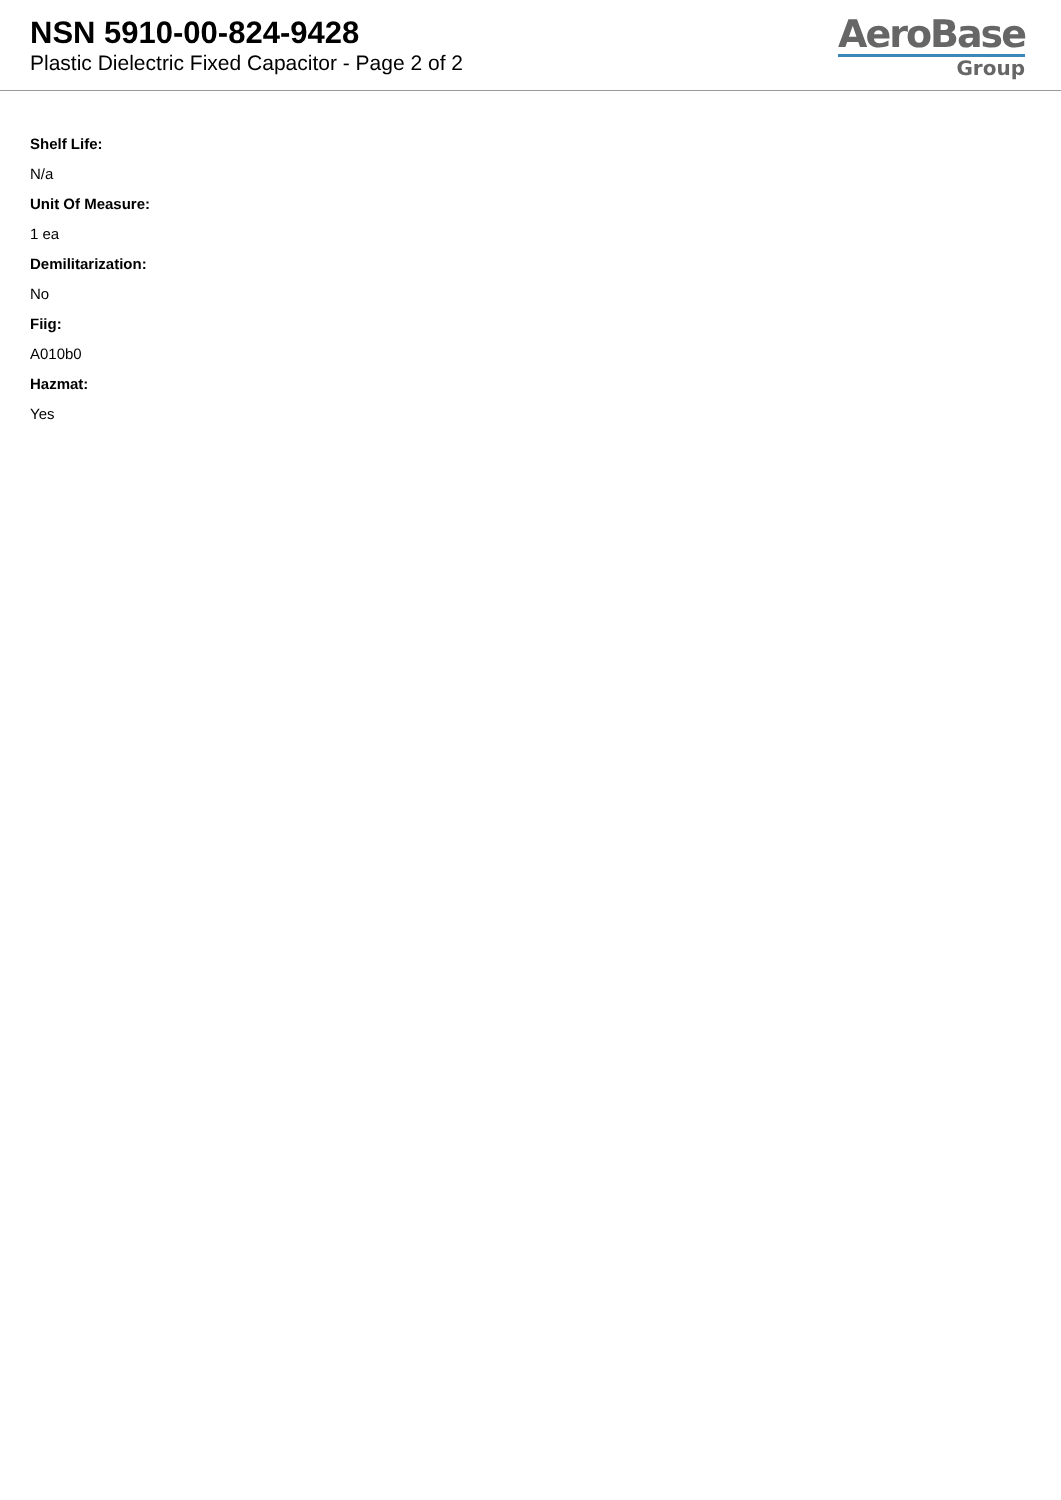NSN 5910-00-824-9428
Plastic Dielectric Fixed Capacitor - Page 2 of 2
AeroBase
Group
Shelf Life:
N/a
Unit Of Measure:
1 ea
Demilitarization:
No
Fiig:
A010b0
Hazmat:
Yes